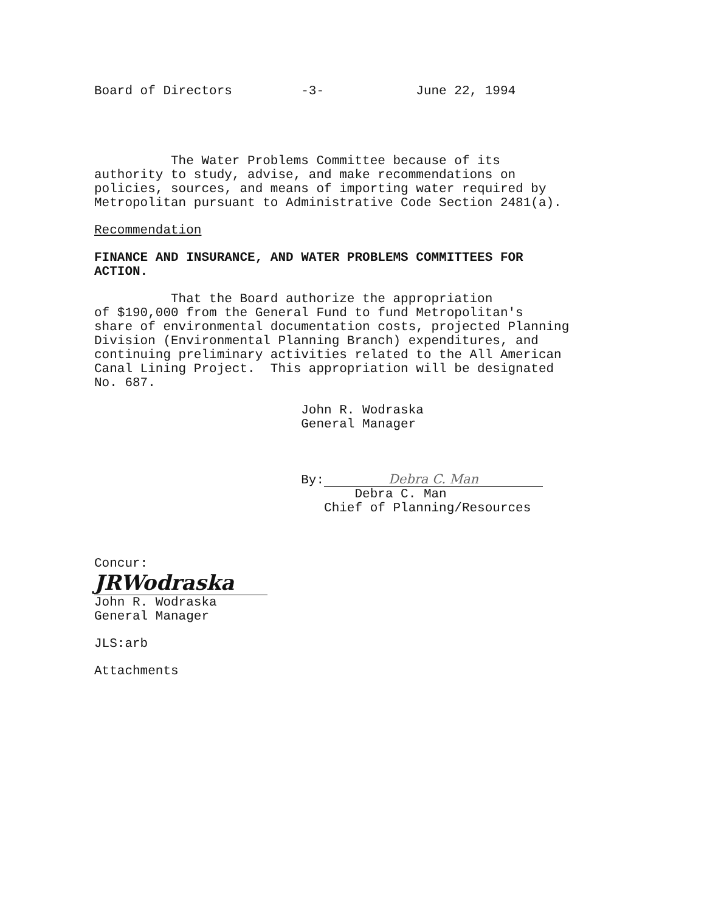Board of Directors -3- June 22, 1994
The Water Problems Committee because of its authority to study, advise, and make recommendations on policies, sources, and means of importing water required by Metropolitan pursuant to Administrative Code Section 2481(a).
Recommendation
FINANCE AND INSURANCE, AND WATER PROBLEMS COMMITTEES FOR ACTION.
That the Board authorize the appropriation of $190,000 from the General Fund to fund Metropolitan's share of environmental documentation costs, projected Planning Division (Environmental Planning Branch) expenditures, and continuing preliminary activities related to the All American Canal Lining Project. This appropriation will be designated No. 687.
John R. Wodraska General Manager
By: Debra C. Man
Debra C. Man Chief of Planning/Resources
Concur:
JRWodraska
John R. Wodraska General Manager
JLS:arb
Attachments